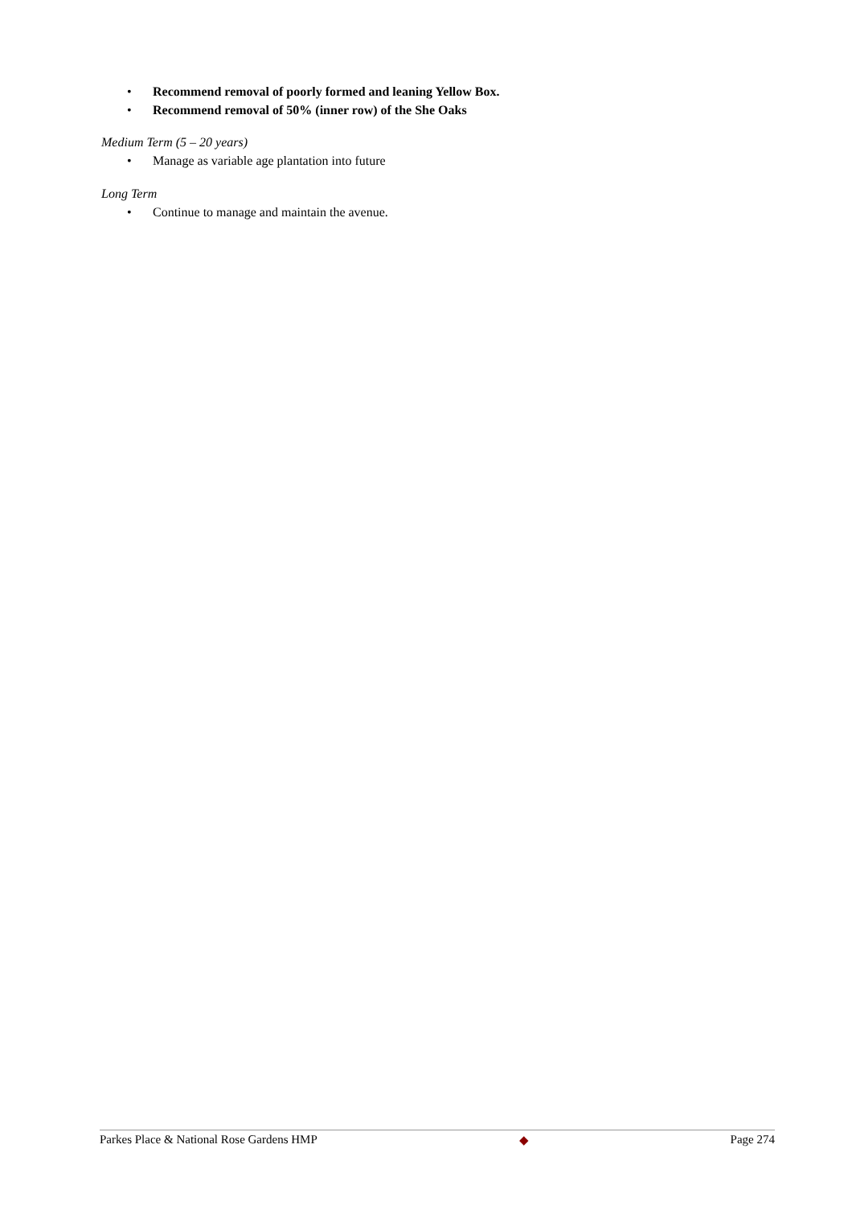• Recommend removal of poorly formed and leaning Yellow Box.
• Recommend removal of 50% (inner row) of the She Oaks
Medium Term (5 – 20 years)
• Manage as variable age plantation into future
Long Term
• Continue to manage and maintain the avenue.
Parkes Place & National Rose Gardens HMP ◆ Page 274